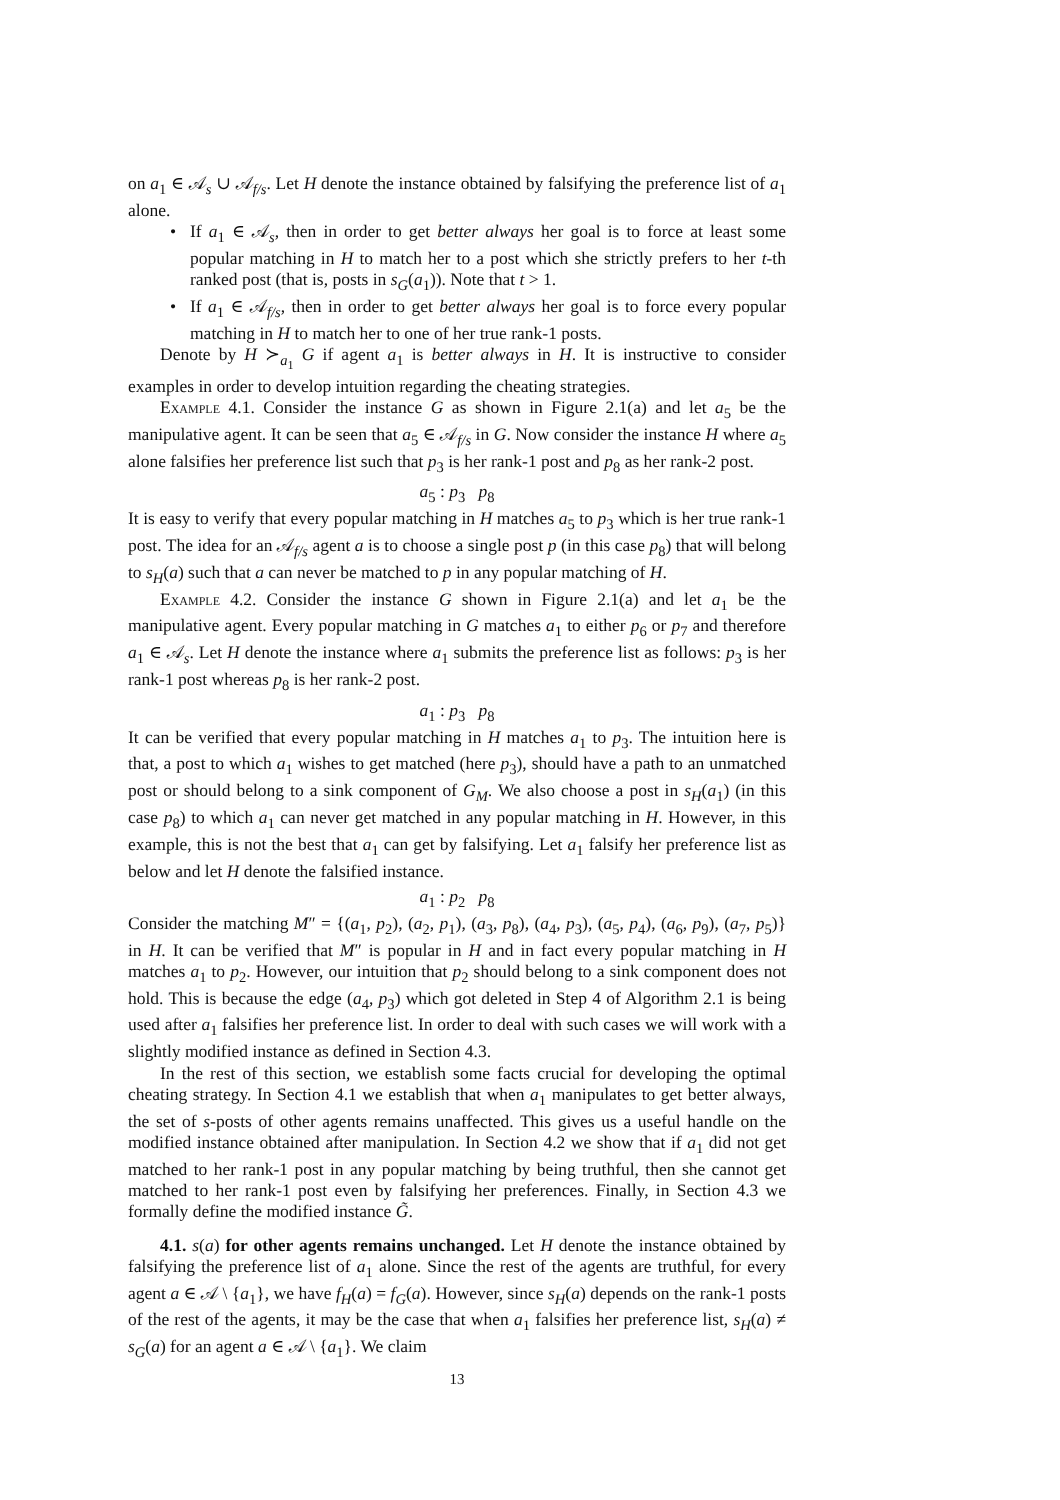on a<sub>1</sub> ∈ 𝒜<sub>s</sub> ∪ 𝒜<sub>f/s</sub>. Let H denote the instance obtained by falsifying the preference list of a<sub>1</sub> alone.
• If a<sub>1</sub> ∈ 𝒜<sub>s</sub>, then in order to get better always her goal is to force at least some popular matching in H to match her to a post which she strictly prefers to her t-th ranked post (that is, posts in s<sub>G</sub>(a<sub>1</sub>)). Note that t > 1.
• If a<sub>1</sub> ∈ 𝒜<sub>f/s</sub>, then in order to get better always her goal is to force every popular matching in H to match her to one of her true rank-1 posts.
Denote by H ≻<sub>a<sub>1</sub></sub> G if agent a<sub>1</sub> is better always in H. It is instructive to consider examples in order to develop intuition regarding the cheating strategies.
Example 4.1. Consider the instance G as shown in Figure 2.1(a) and let a<sub>5</sub> be the manipulative agent. It can be seen that a<sub>5</sub> ∈ 𝒜<sub>f/s</sub> in G. Now consider the instance H where a<sub>5</sub> alone falsifies her preference list such that p<sub>3</sub> is her rank-1 post and p<sub>8</sub> as her rank-2 post.
a<sub>5</sub> : p<sub>3</sub> p<sub>8</sub>
It is easy to verify that every popular matching in H matches a<sub>5</sub> to p<sub>3</sub> which is her true rank-1 post. The idea for an 𝒜<sub>f/s</sub> agent a is to choose a single post p (in this case p<sub>8</sub>) that will belong to s<sub>H</sub>(a) such that a can never be matched to p in any popular matching of H.
Example 4.2. Consider the instance G shown in Figure 2.1(a) and let a<sub>1</sub> be the manipulative agent. Every popular matching in G matches a<sub>1</sub> to either p<sub>6</sub> or p<sub>7</sub> and therefore a<sub>1</sub> ∈ 𝒜<sub>s</sub>. Let H denote the instance where a<sub>1</sub> submits the preference list as follows: p<sub>3</sub> is her rank-1 post whereas p<sub>8</sub> is her rank-2 post.
a<sub>1</sub> : p<sub>3</sub> p<sub>8</sub>
It can be verified that every popular matching in H matches a<sub>1</sub> to p<sub>3</sub>. The intuition here is that, a post to which a<sub>1</sub> wishes to get matched (here p<sub>3</sub>), should have a path to an unmatched post or should belong to a sink component of G<sub>M</sub>. We also choose a post in s<sub>H</sub>(a<sub>1</sub>) (in this case p<sub>8</sub>) to which a<sub>1</sub> can never get matched in any popular matching in H. However, in this example, this is not the best that a<sub>1</sub> can get by falsifying. Let a<sub>1</sub> falsify her preference list as below and let H denote the falsified instance.
a<sub>1</sub> : p<sub>2</sub> p<sub>8</sub>
Consider the matching M″ = {(a<sub>1</sub>, p<sub>2</sub>), (a<sub>2</sub>, p<sub>1</sub>), (a<sub>3</sub>, p<sub>8</sub>), (a<sub>4</sub>, p<sub>3</sub>), (a<sub>5</sub>, p<sub>4</sub>), (a<sub>6</sub>, p<sub>9</sub>), (a<sub>7</sub>, p<sub>5</sub>)} in H. It can be verified that M″ is popular in H and in fact every popular matching in H matches a<sub>1</sub> to p<sub>2</sub>. However, our intuition that p<sub>2</sub> should belong to a sink component does not hold. This is because the edge (a<sub>4</sub>, p<sub>3</sub>) which got deleted in Step 4 of Algorithm 2.1 is being used after a<sub>1</sub> falsifies her preference list. In order to deal with such cases we will work with a slightly modified instance as defined in Section 4.3.
In the rest of this section, we establish some facts crucial for developing the optimal cheating strategy. In Section 4.1 we establish that when a<sub>1</sub> manipulates to get better always, the set of s-posts of other agents remains unaffected. This gives us a useful handle on the modified instance obtained after manipulation. In Section 4.2 we show that if a<sub>1</sub> did not get matched to her rank-1 post in any popular matching by being truthful, then she cannot get matched to her rank-1 post even by falsifying her preferences. Finally, in Section 4.3 we formally define the modified instance G̃.
4.1. s(a) for other agents remains unchanged. Let H denote the instance obtained by falsifying the preference list of a<sub>1</sub> alone. Since the rest of the agents are truthful, for every agent a ∈ 𝒜 \ {a<sub>1</sub>}, we have f<sub>H</sub>(a) = f<sub>G</sub>(a). However, since s<sub>H</sub>(a) depends on the rank-1 posts of the rest of the agents, it may be the case that when a<sub>1</sub> falsifies her preference list, s<sub>H</sub>(a) ≠ s<sub>G</sub>(a) for an agent a ∈ 𝒜 \ {a<sub>1</sub>}. We claim
13